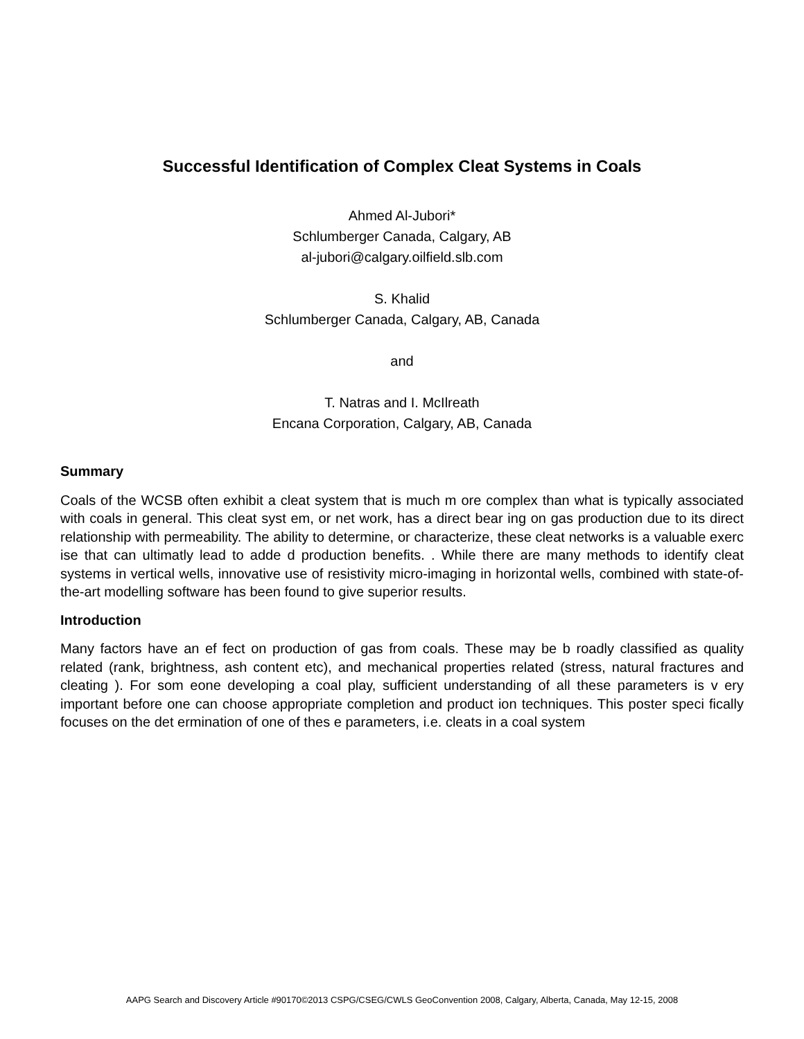Successful Identification of Complex Cleat Systems in Coals
Ahmed Al-Jubori*
Schlumberger Canada, Calgary, AB
al-jubori@calgary.oilfield.slb.com
S. Khalid
Schlumberger Canada, Calgary, AB, Canada
and
T. Natras and I. McIlreath
Encana Corporation, Calgary, AB, Canada
Summary
Coals of the WCSB often exhibit a cleat system that is much m ore complex than what is typically associated with coals in general. This cleat syst em, or net work, has a direct bear ing on gas production due to its direct relationship with permeability. The ability to determine, or characterize, these cleat networks is a valuable exerc ise that can ultimatly lead to adde d production benefits. . While there are many methods to identify cleat systems in vertical wells, innovative use of resistivity micro-imaging in horizontal wells, combined with state-of-the-art modelling software has been found to give superior results.
Introduction
Many factors have an ef fect on production of gas from coals. These may be b roadly classified as quality related (rank, brightness, ash content etc), and mechanical properties related (stress, natural fractures and cleating ). For som eone developing a coal play, sufficient understanding of all these parameters is v ery important before one can choose appropriate completion and product ion techniques. This poster speci fically focuses on the det ermination of one of thes e parameters, i.e. cleats in a coal system
AAPG Search and Discovery Article #90170©2013 CSPG/CSEG/CWLS GeoConvention 2008, Calgary, Alberta, Canada, May 12-15, 2008